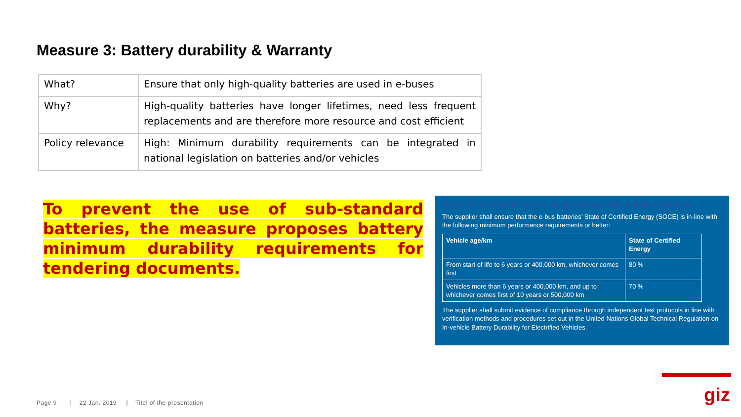Measure 3: Battery durability & Warranty
| What? | Ensure that only high-quality batteries are used in e-buses |
| Why? | High-quality batteries have longer lifetimes, need less frequent replacements and are therefore more resource and cost efficient |
| Policy relevance | High: Minimum durability requirements can be integrated in national legislation on batteries and/or vehicles |
To prevent the use of sub-standard batteries, the measure proposes battery minimum durability requirements for tendering documents.
Box 3: Draft criteria for procuring e-buses with durable batteries
The supplier shall ensure that the e-bus batteries’ State of Certified Energy (SOCE) is in-line with the following minimum performance requirements or better:
| Vehicle age/km | State of Certified Energy |
| From start of life to 6 years or 400,000 km, whichever comes first | 80 % |
| Vehicles more than 6 years or 400,000 km, and up to whichever comes first of 10 years or 500,000 km | 70 % |
The supplier shall submit evidence of compliance through independent test protocols in line with verification methods and procedures set out in the United Nations Global Technical Regulation on In-vehicle Battery Durability for Electrified Vehicles.
giz
Page 9 | 22 Jan. 2019 | Titel of the presentation